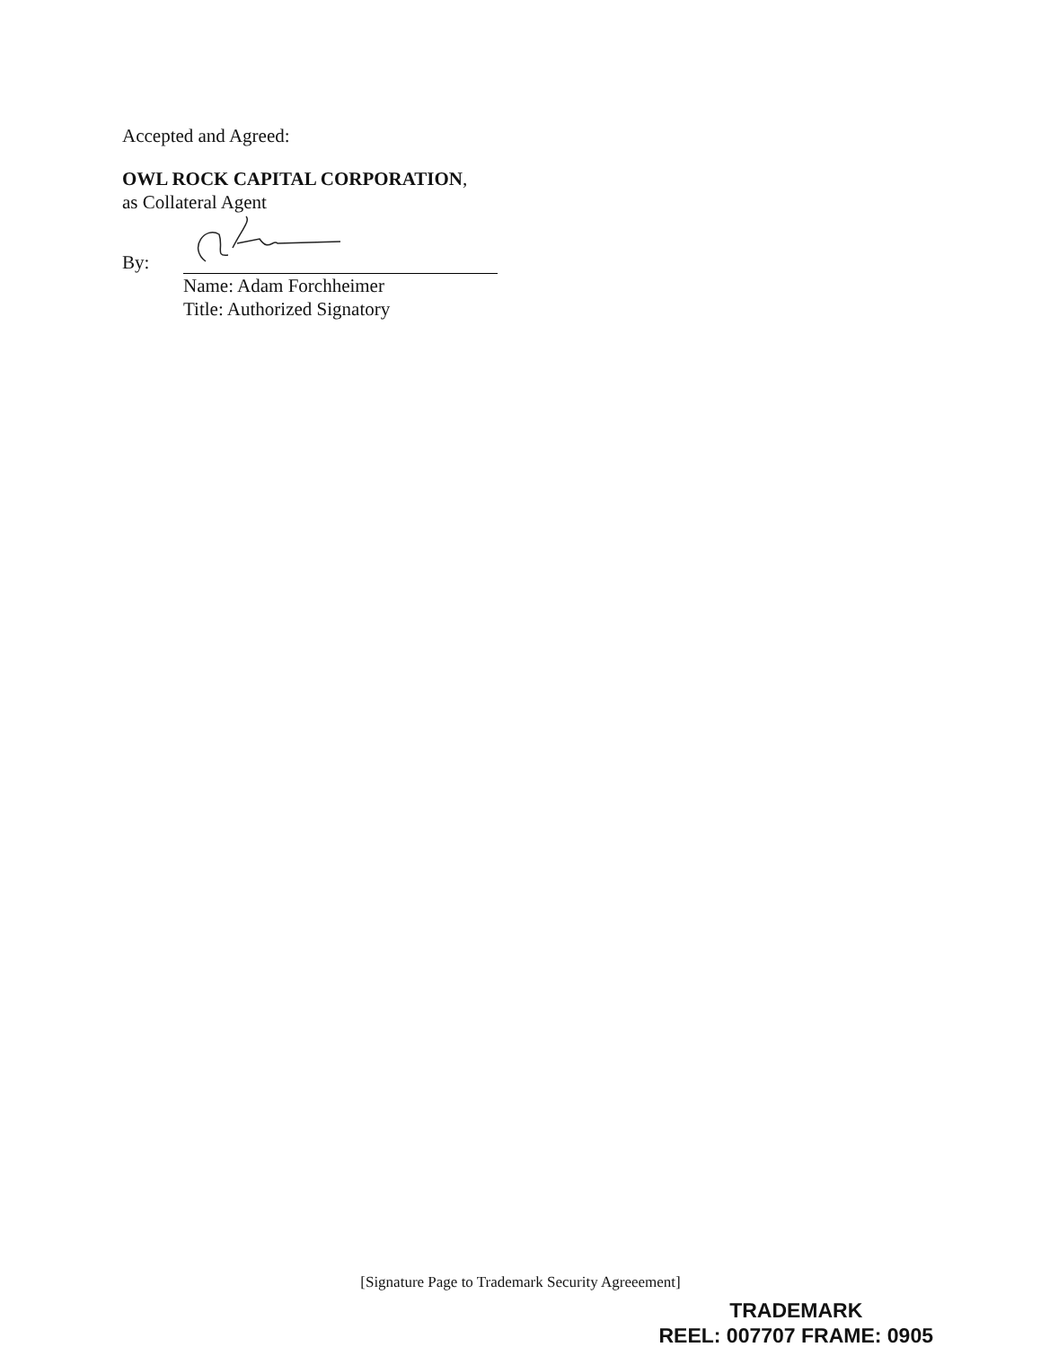Accepted and Agreed:
OWL ROCK CAPITAL CORPORATION,
as Collateral Agent
By:
Name: Adam Forchheimer
Title: Authorized Signatory
[Signature Page to Trademark Security Agreeement]
TRADEMARK
REEL: 007707 FRAME: 0905